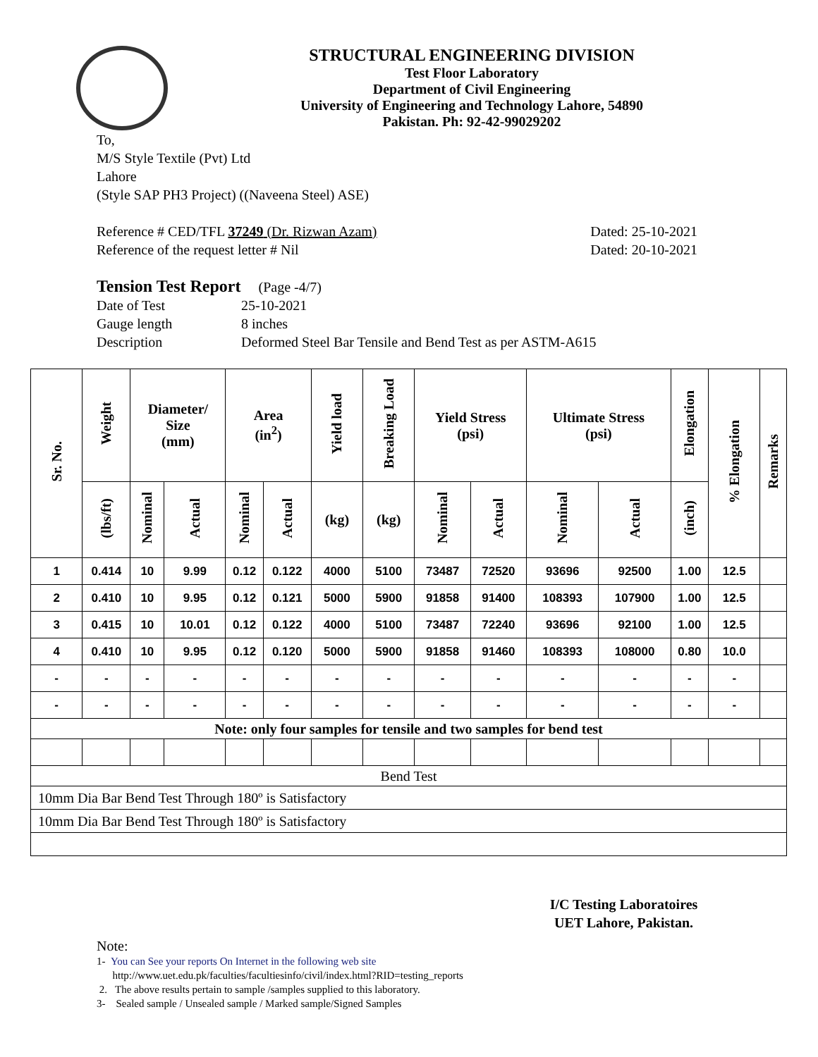STRUCTURAL ENGINEERING DIVISION
Test Floor Laboratory
Department of Civil Engineering
University of Engineering and Technology Lahore, 54890
Pakistan. Ph: 92-42-99029202
To,
M/S Style Textile (Pvt) Ltd
Lahore
(Style SAP PH3 Project) ((Naveena Steel) ASE)
Reference # CED/TFL 37249 (Dr. Rizwan Azam) Dated: 25-10-2021
Reference of the request letter # Nil Dated: 20-10-2021
Tension Test Report (Page -4/7)
Date of Test
Gauge length
Description
25-10-2021
8 inches
Deformed Steel Bar Tensile and Bend Test as per ASTM-A615
| Sr. No. | Weight | Diameter/ Size (mm) | | Area (in<sup>2</sup>) | | Yield load | Breaking Load | Yield Stress (psi) | | Ultimate Stress (psi) | | Elongation | % Elongation | Remarks |
| --- | --- | --- | --- | --- | --- | --- | --- | --- | --- | --- | --- | --- | --- | --- |
| | (lbs/ft) | Nominal | Actual | Nominal | Actual | (kg) | (kg) | Nominal | Actual | Nominal | Actual | (inch) | | |
| 1 | 0.414 | 10 | 9.99 | 0.12 | 0.122 | 4000 | 5100 | 73487 | 72520 | 93696 | 92500 | 1.00 | 12.5 | |
| 2 | 0.410 | 10 | 9.95 | 0.12 | 0.121 | 5000 | 5900 | 91858 | 91400 | 108393 | 107900 | 1.00 | 12.5 | |
| 3 | 0.415 | 10 | 10.01 | 0.12 | 0.122 | 4000 | 5100 | 73487 | 72240 | 93696 | 92100 | 1.00 | 12.5 | |
| 4 | 0.410 | 10 | 9.95 | 0.12 | 0.120 | 5000 | 5900 | 91858 | 91460 | 108393 | 108000 | 0.80 | 10.0 | |
| - | - | - | - | - | - | - | - | - | - | - | - | - | - | |
| - | - | - | - | - | - | - | - | - | - | - | - | - | - | |
| Note: only four samples for tensile and two samples for bend test | | | | | | | | | | | | | | |
| Bend Test | | | | | | | | | | | | | | |
| 10mm Dia Bar Bend Test Through 180º is Satisfactory | | | | | | | | | | | | | | |
| 10mm Dia Bar Bend Test Through 180º is Satisfactory | | | | | | | | | | | | | | |
I/C Testing Laboratoires
UET Lahore, Pakistan.
Note:
1- You can See your reports On Internet in the following web site
http://www.uet.edu.pk/faculties/facultiesinfo/civil/index.html?RID=testing_reports
2. The above results pertain to sample /samples supplied to this laboratory.
3- Sealed sample / Unsealed sample / Marked sample/Signed Samples